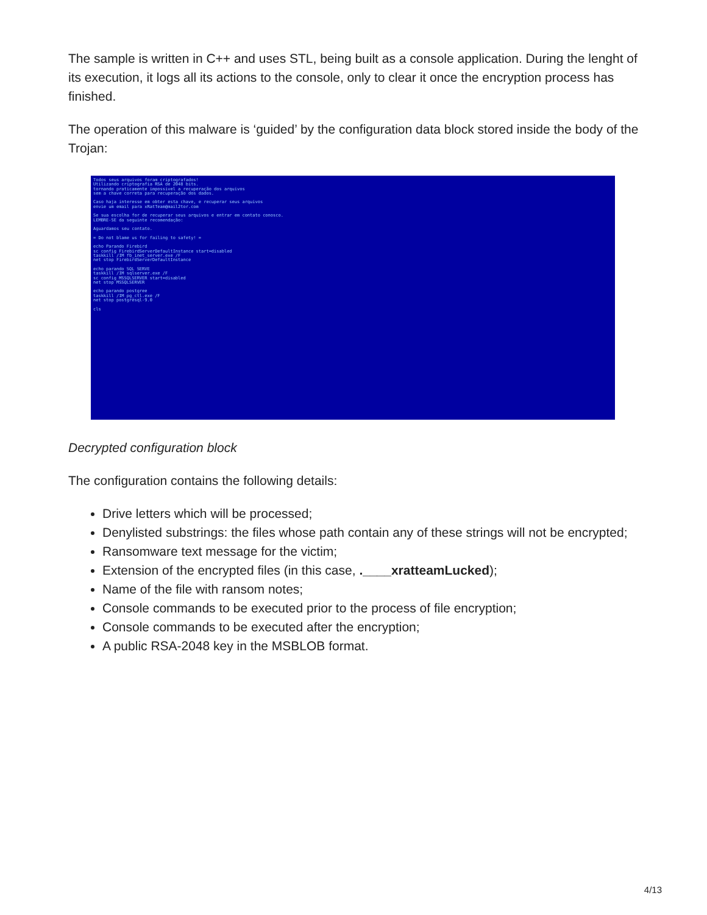The sample is written in C++ and uses STL, being built as a console application. During the lenght of its execution, it logs all its actions to the console, only to clear it once the encryption process has finished.
The operation of this malware is ‘guided’ by the configuration data block stored inside the body of the Trojan:
Todos seus arquivos foram criptografados! Utilizando criptografia RSA de 2048 bits. tornando praticamente impossivel a recuperação dos arquivos sem a chave correta para recuperação dos dados. Caso haja interesse em obter esta chave, e recuperar seus arquivos envie um email para xRatTeam@mail2tor.com Se sua escolha for de recuperar seus arquivos e entrar em contato conosco. LEMBRE-SE da seguinte recomendação: Aguardamos seu contato. = Do not blame us for failing to safety! = echo Parando Firebird sc config FirebirdServerDefaultInstance start=disabled taskkill /IM fb_inet_server.exe /F net stop FirebirdServerDefaultInstance echo parando SQL SERVE taskkill /IM sqlserver.exe /F sc config MSSQLSERVER start=disabled net stop MSSQLSERVER echo parando postgree taskkill /IM pg_ctl.exe /F net stop postgresql-9.0 cls
Decrypted configuration block
The configuration contains the following details:
Drive letters which will be processed;
Denylisted substrings: the files whose path contain any of these strings will not be encrypted;
Ransomware text message for the victim;
Extension of the encrypted files (in this case, .____xratteamLucked);
Name of the file with ransom notes;
Console commands to be executed prior to the process of file encryption;
Console commands to be executed after the encryption;
A public RSA-2048 key in the MSBLOB format.
4/13